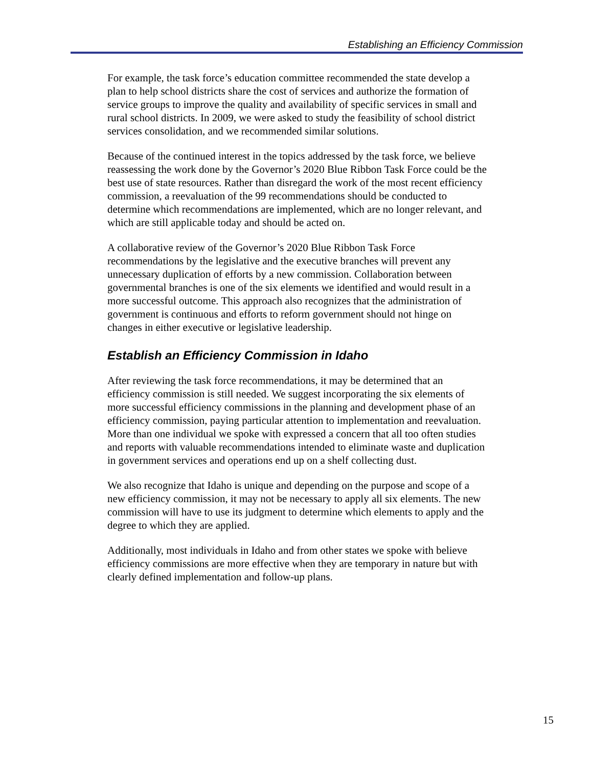Establishing an Efficiency Commission
For example, the task force’s education committee recommended the state develop a plan to help school districts share the cost of services and authorize the formation of service groups to improve the quality and availability of specific services in small and rural school districts. In 2009, we were asked to study the feasibility of school district services consolidation, and we recommended similar solutions.
Because of the continued interest in the topics addressed by the task force, we believe reassessing the work done by the Governor’s 2020 Blue Ribbon Task Force could be the best use of state resources. Rather than disregard the work of the most recent efficiency commission, a reevaluation of the 99 recommendations should be conducted to determine which recommendations are implemented, which are no longer relevant, and which are still applicable today and should be acted on.
A collaborative review of the Governor’s 2020 Blue Ribbon Task Force recommendations by the legislative and the executive branches will prevent any unnecessary duplication of efforts by a new commission. Collaboration between governmental branches is one of the six elements we identified and would result in a more successful outcome. This approach also recognizes that the administration of government is continuous and efforts to reform government should not hinge on changes in either executive or legislative leadership.
Establish an Efficiency Commission in Idaho
After reviewing the task force recommendations, it may be determined that an efficiency commission is still needed. We suggest incorporating the six elements of more successful efficiency commissions in the planning and development phase of an efficiency commission, paying particular attention to implementation and reevaluation. More than one individual we spoke with expressed a concern that all too often studies and reports with valuable recommendations intended to eliminate waste and duplication in government services and operations end up on a shelf collecting dust.
We also recognize that Idaho is unique and depending on the purpose and scope of a new efficiency commission, it may not be necessary to apply all six elements. The new commission will have to use its judgment to determine which elements to apply and the degree to which they are applied.
Additionally, most individuals in Idaho and from other states we spoke with believe efficiency commissions are more effective when they are temporary in nature but with clearly defined implementation and follow-up plans.
15